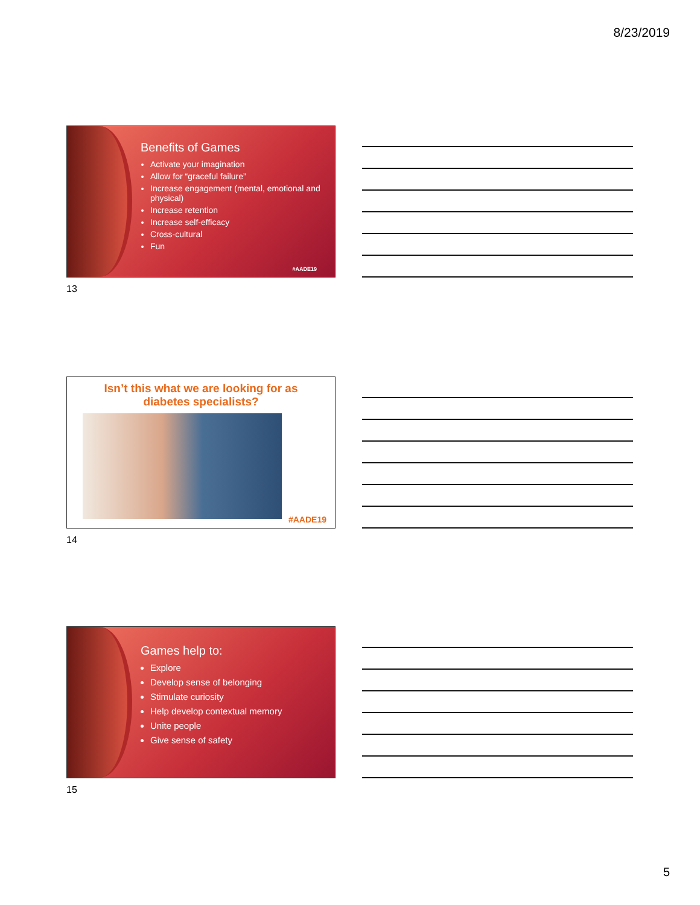8/23/2019
Benefits of Games
Activate your imagination
Allow for “graceful failure”
Increase engagement (mental, emotional and physical)
Increase retention
Increase self-efficacy
Cross-cultural
Fun
#AADE19
13
Isn’t this what we are looking for as
diabetes specialists?
#AADE19
14
Games help to:
Explore
Develop sense of belonging
Stimulate curiosity
Help develop contextual memory
Unite people
Give sense of safety
15
5